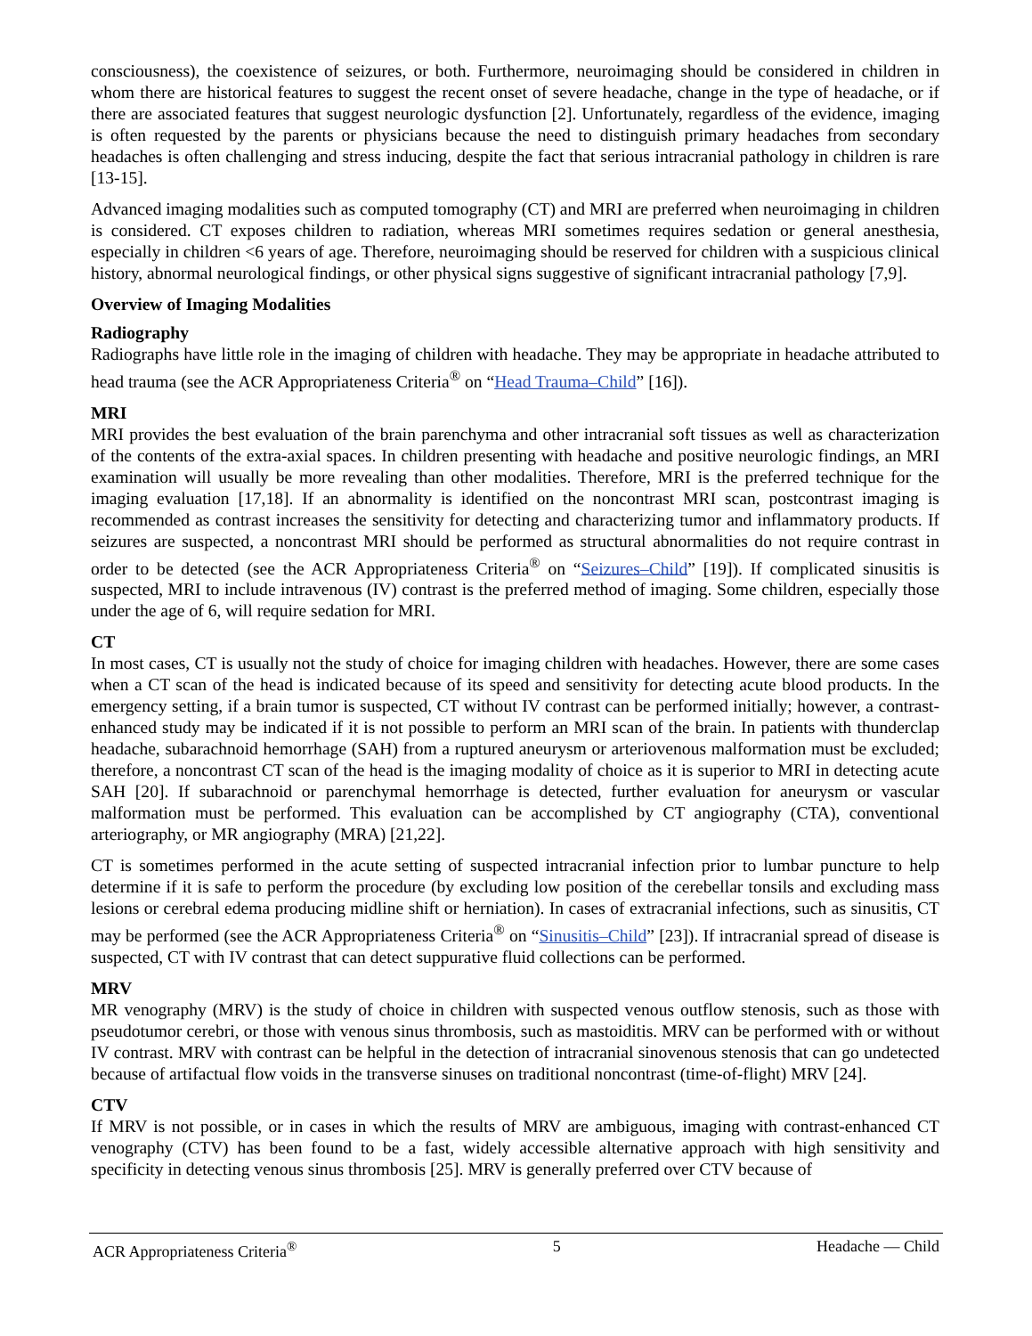consciousness), the coexistence of seizures, or both. Furthermore, neuroimaging should be considered in children in whom there are historical features to suggest the recent onset of severe headache, change in the type of headache, or if there are associated features that suggest neurologic dysfunction [2]. Unfortunately, regardless of the evidence, imaging is often requested by the parents or physicians because the need to distinguish primary headaches from secondary headaches is often challenging and stress inducing, despite the fact that serious intracranial pathology in children is rare [13-15].
Advanced imaging modalities such as computed tomography (CT) and MRI are preferred when neuroimaging in children is considered. CT exposes children to radiation, whereas MRI sometimes requires sedation or general anesthesia, especially in children <6 years of age. Therefore, neuroimaging should be reserved for children with a suspicious clinical history, abnormal neurological findings, or other physical signs suggestive of significant intracranial pathology [7,9].
Overview of Imaging Modalities
Radiography
Radiographs have little role in the imaging of children with headache. They may be appropriate in headache attributed to head trauma (see the ACR Appropriateness Criteria<sup>®</sup> on “Head Trauma–Child” [16]).
MRI
MRI provides the best evaluation of the brain parenchyma and other intracranial soft tissues as well as characterization of the contents of the extra-axial spaces. In children presenting with headache and positive neurologic findings, an MRI examination will usually be more revealing than other modalities. Therefore, MRI is the preferred technique for the imaging evaluation [17,18]. If an abnormality is identified on the noncontrast MRI scan, postcontrast imaging is recommended as contrast increases the sensitivity for detecting and characterizing tumor and inflammatory products. If seizures are suspected, a noncontrast MRI should be performed as structural abnormalities do not require contrast in order to be detected (see the ACR Appropriateness Criteria<sup>®</sup> on “Seizures–Child” [19]). If complicated sinusitis is suspected, MRI to include intravenous (IV) contrast is the preferred method of imaging. Some children, especially those under the age of 6, will require sedation for MRI.
CT
In most cases, CT is usually not the study of choice for imaging children with headaches. However, there are some cases when a CT scan of the head is indicated because of its speed and sensitivity for detecting acute blood products. In the emergency setting, if a brain tumor is suspected, CT without IV contrast can be performed initially; however, a contrast-enhanced study may be indicated if it is not possible to perform an MRI scan of the brain. In patients with thunderclap headache, subarachnoid hemorrhage (SAH) from a ruptured aneurysm or arteriovenous malformation must be excluded; therefore, a noncontrast CT scan of the head is the imaging modality of choice as it is superior to MRI in detecting acute SAH [20]. If subarachnoid or parenchymal hemorrhage is detected, further evaluation for aneurysm or vascular malformation must be performed. This evaluation can be accomplished by CT angiography (CTA), conventional arteriography, or MR angiography (MRA) [21,22].
CT is sometimes performed in the acute setting of suspected intracranial infection prior to lumbar puncture to help determine if it is safe to perform the procedure (by excluding low position of the cerebellar tonsils and excluding mass lesions or cerebral edema producing midline shift or herniation). In cases of extracranial infections, such as sinusitis, CT may be performed (see the ACR Appropriateness Criteria<sup>®</sup> on “Sinusitis–Child” [23]). If intracranial spread of disease is suspected, CT with IV contrast that can detect suppurative fluid collections can be performed.
MRV
MR venography (MRV) is the study of choice in children with suspected venous outflow stenosis, such as those with pseudotumor cerebri, or those with venous sinus thrombosis, such as mastoiditis. MRV can be performed with or without IV contrast. MRV with contrast can be helpful in the detection of intracranial sinovenous stenosis that can go undetected because of artifactual flow voids in the transverse sinuses on traditional noncontrast (time-of-flight) MRV [24].
CTV
If MRV is not possible, or in cases in which the results of MRV are ambiguous, imaging with contrast-enhanced CT venography (CTV) has been found to be a fast, widely accessible alternative approach with high sensitivity and specificity in detecting venous sinus thrombosis [25]. MRV is generally preferred over CTV because of
ACR Appropriateness Criteria<sup>®</sup> 5 Headache — Child